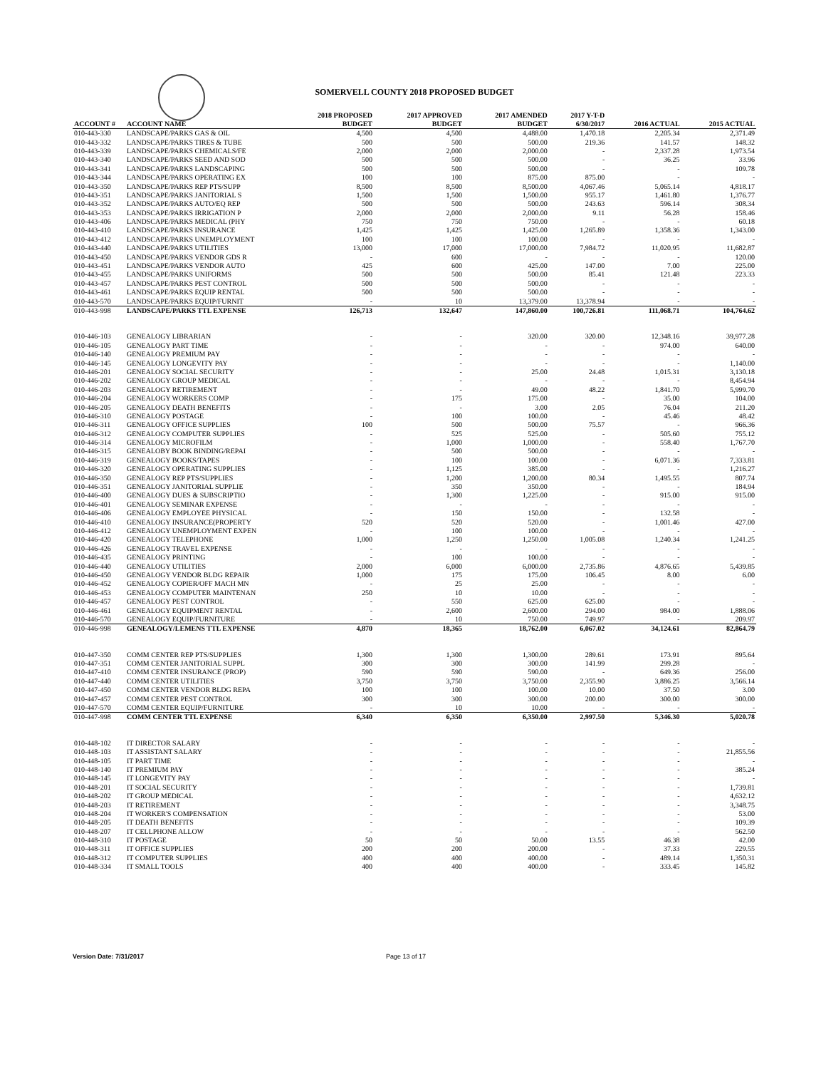SOMERVELL COUNTY 2018 PROPOSED BUDGET
| ACCOUNT # | ACCOUNT NAME | 2018 PROPOSED BUDGET | 2017 APPROVED BUDGET | 2017 AMENDED BUDGET | 2017 Y-T-D 6/30/2017 | 2016 ACTUAL | 2015 ACTUAL |
| --- | --- | --- | --- | --- | --- | --- | --- |
| 010-443-330 | LANDSCAPE/PARKS GAS & OIL | 4,500 | 4,500 | 4,488.00 | 1,470.18 | 2,205.34 | 2,371.49 |
| 010-443-332 | LANDSCAPE/PARKS TIRES & TUBE | 500 | 500 | 500.00 | 219.36 | 141.57 | 148.32 |
| 010-443-339 | LANDSCAPE/PARKS CHEMICALS/FE | 2,000 | 2,000 | 2,000.00 | - | 2,337.28 | 1,973.54 |
| 010-443-340 | LANDSCAPE/PARKS SEED AND SOD | 500 | 500 | 500.00 | - | 36.25 | 33.96 |
| 010-443-341 | LANDSCAPE/PARKS LANDSCAPING | 500 | 500 | 500.00 | - | - | 109.78 |
| 010-443-344 | LANDSCAPE/PARKS OPERATING EX | 100 | 100 | 875.00 | 875.00 | - | - |
| 010-443-350 | LANDSCAPE/PARKS REP PTS/SUPP | 8,500 | 8,500 | 8,500.00 | 4,067.46 | 5,065.14 | 4,818.17 |
| 010-443-351 | LANDSCAPE/PARKS JANITORIAL S | 1,500 | 1,500 | 1,500.00 | 955.17 | 1,461.80 | 1,376.77 |
| 010-443-352 | LANDSCAPE/PARKS AUTO/EQ REP | 500 | 500 | 500.00 | 243.63 | 596.14 | 308.34 |
| 010-443-353 | LANDSCAPE/PARKS IRRIGATION P | 2,000 | 2,000 | 2,000.00 | 9.11 | 56.28 | 158.46 |
| 010-443-406 | LANDSCAPE/PARKS MEDICAL (PHY | 750 | 750 | 750.00 | - | - | 60.18 |
| 010-443-410 | LANDSCAPE/PARKS INSURANCE | 1,425 | 1,425 | 1,425.00 | 1,265.89 | 1,358.36 | 1,343.00 |
| 010-443-412 | LANDSCAPE/PARKS UNEMPLOYMENT | 100 | 100 | 100.00 | - | - | - |
| 010-443-440 | LANDSCAPE/PARKS UTILITIES | 13,000 | 17,000 | 17,000.00 | 7,984.72 | 11,020.95 | 11,682.87 |
| 010-443-450 | LANDSCAPE/PARKS VENDOR GDS R | - | 600 | - | - | - | 120.00 |
| 010-443-451 | LANDSCAPE/PARKS VENDOR AUTO | 425 | 600 | 425.00 | 147.00 | 7.00 | 225.00 |
| 010-443-455 | LANDSCAPE/PARKS UNIFORMS | 500 | 500 | 500.00 | 85.41 | 121.48 | 223.33 |
| 010-443-457 | LANDSCAPE/PARKS PEST CONTROL | 500 | 500 | 500.00 | - | - | - |
| 010-443-461 | LANDSCAPE/PARKS EQUIP RENTAL | 500 | 500 | 500.00 | - | - | - |
| 010-443-570 | LANDSCAPE/PARKS EQUIP/FURNIT | - | 10 | 13,379.00 | 13,378.94 | - | - |
| 010-443-998 | LANDSCAPE/PARKS TTL EXPENSE | 126,713 | 132,647 | 147,860.00 | 100,726.81 | 111,068.71 | 104,764.62 |
| 010-446-103 | GENEALOGY LIBRARIAN | - | - | 320.00 | 320.00 | 12,348.16 | 39,977.28 |
| 010-446-105 | GENEALOGY PART TIME | - | - | - | - | 974.00 | 640.00 |
| 010-446-140 | GENEALOGY PREMIUM PAY | - | - | - | - | - | - |
| 010-446-145 | GENEALOGY LONGEVITY PAY | - | - | - | - | - | 1,140.00 |
| 010-446-201 | GENEALOGY SOCIAL SECURITY | - | - | 25.00 | 24.48 | 1,015.31 | 3,130.18 |
| 010-446-202 | GENEALOGY GROUP MEDICAL | - | - | - | - | - | 8,454.94 |
| 010-446-203 | GENEALOGY RETIREMENT | - | - | 49.00 | 48.22 | 1,841.70 | 5,999.70 |
| 010-446-204 | GENEALOGY WORKERS COMP | - | 175 | 175.00 | - | 35.00 | 104.00 |
| 010-446-205 | GENEALOGY DEATH BENEFITS | - | - | 3.00 | 2.05 | 76.04 | 211.20 |
| 010-446-310 | GENEALOGY POSTAGE | - | 100 | 100.00 | - | 45.46 | 48.42 |
| 010-446-311 | GENEALOGY OFFICE SUPPLIES | 100 | 500 | 500.00 | 75.57 | - | 966.36 |
| 010-446-312 | GENEALOGY COMPUTER SUPPLIES | - | 525 | 525.00 | - | 505.60 | 755.12 |
| 010-446-314 | GENEALOGY MICROFILM | - | 1,000 | 1,000.00 | - | 558.40 | 1,767.70 |
| 010-446-315 | GENEALOBY BOOK BINDING/REPAI | - | 500 | 500.00 | - | - | - |
| 010-446-319 | GENEALOGY BOOKS/TAPES | - | 100 | 100.00 | - | 6,071.36 | 7,333.81 |
| 010-446-320 | GENEALOGY OPERATING SUPPLIES | - | 1,125 | 385.00 | - | - | 1,216.27 |
| 010-446-350 | GENEALOGY REP PTS/SUPPLIES | - | 1,200 | 1,200.00 | 80.34 | 1,495.55 | 807.74 |
| 010-446-351 | GENEALOGY JANITORIAL SUPPLIE | - | 350 | 350.00 | - | - | 184.94 |
| 010-446-400 | GENEALOGY DUES & SUBSCRIPTIO | - | 1,300 | 1,225.00 | - | 915.00 | 915.00 |
| 010-446-401 | GENEALOGY SEMINAR EXPENSE | - | - | - | - | - | - |
| 010-446-406 | GENEALOGY EMPLOYEE PHYSICAL | - | 150 | 150.00 | - | 132.58 | - |
| 010-446-410 | GENEALOGY INSURANCE(PROPERTY | 520 | 520 | 520.00 | - | 1,001.46 | 427.00 |
| 010-446-412 | GENEALOGY UNEMPLOYMENT EXPEN | - | 100 | 100.00 | - | - | - |
| 010-446-420 | GENEALOGY TELEPHONE | 1,000 | 1,250 | 1,250.00 | 1,005.08 | 1,240.34 | 1,241.25 |
| 010-446-426 | GENEALOGY TRAVEL EXPENSE | - | - | - | - | - | - |
| 010-446-435 | GENEALOGY PRINTING | - | 100 | 100.00 | - | - | - |
| 010-446-440 | GENEALOGY UTILITIES | 2,000 | 6,000 | 6,000.00 | 2,735.86 | 4,876.65 | 5,439.85 |
| 010-446-450 | GENEALOGY VENDOR BLDG REPAIR | 1,000 | 175 | 175.00 | 106.45 | 8.00 | 6.00 |
| 010-446-452 | GENEALOGY COPIER/OFF MACH MN | - | 25 | 25.00 | - | - | - |
| 010-446-453 | GENEALOGY COMPUTER MAINTENAN | 250 | 10 | 10.00 | - | - | - |
| 010-446-457 | GENEALOGY PEST CONTROL | - | 550 | 625.00 | 625.00 | - | - |
| 010-446-461 | GENEALOGY EQUIPMENT RENTAL | - | 2,600 | 2,600.00 | 294.00 | 984.00 | 1,888.06 |
| 010-446-570 | GENEALOGY EQUIP/FURNITURE | - | 10 | 750.00 | 749.97 | - | 209.97 |
| 010-446-998 | GENEALOGY/LEMENS TTL EXPENSE | 4,870 | 18,365 | 18,762.00 | 6,067.02 | 34,124.61 | 82,864.79 |
| 010-447-350 | COMM CENTER REP PTS/SUPPLIES | 1,300 | 1,300 | 1,300.00 | 289.61 | 173.91 | 895.64 |
| 010-447-351 | COMM CENTER JANITORIAL SUPPL | 300 | 300 | 300.00 | 141.99 | 299.28 | - |
| 010-447-410 | COMM CENTER INSURANCE (PROP) | 590 | 590 | 590.00 | - | 649.36 | 256.00 |
| 010-447-440 | COMM CENTER UTILITIES | 3,750 | 3,750 | 3,750.00 | 2,355.90 | 3,886.25 | 3,566.14 |
| 010-447-450 | COMM CENTER VENDOR BLDG REPA | 100 | 100 | 100.00 | 10.00 | 37.50 | 3.00 |
| 010-447-457 | COMM CENTER PEST CONTROL | 300 | 300 | 300.00 | 200.00 | 300.00 | 300.00 |
| 010-447-570 | COMM CENTER EQUIP/FURNITURE | - | 10 | 10.00 | - | - | - |
| 010-447-998 | COMM CENTER TTL EXPENSE | 6,340 | 6,350 | 6,350.00 | 2,997.50 | 5,346.30 | 5,020.78 |
| 010-448-102 | IT DIRECTOR SALARY | - | - | - | - | - | - |
| 010-448-103 | IT ASSISTANT SALARY | - | - | - | - | - | 21,855.56 |
| 010-448-105 | IT PART TIME | - | - | - | - | - | - |
| 010-448-140 | IT PREMIUM PAY | - | - | - | - | - | 385.24 |
| 010-448-145 | IT LONGEVITY PAY | - | - | - | - | - | - |
| 010-448-201 | IT SOCIAL SECURITY | - | - | - | - | - | 1,739.81 |
| 010-448-202 | IT GROUP MEDICAL | - | - | - | - | - | 4,632.12 |
| 010-448-203 | IT RETIREMENT | - | - | - | - | - | 3,348.75 |
| 010-448-204 | IT WORKER'S COMPENSATION | - | - | - | - | - | 53.00 |
| 010-448-205 | IT DEATH BENEFITS | - | - | - | - | - | 109.39 |
| 010-448-207 | IT CELLPHONE ALLOW | - | - | - | - | - | 562.50 |
| 010-448-310 | IT POSTAGE | 50 | 50 | 50.00 | 13.55 | 46.38 | 42.00 |
| 010-448-311 | IT OFFICE SUPPLIES | 200 | 200 | 200.00 | - | 37.33 | 229.55 |
| 010-448-312 | IT COMPUTER SUPPLIES | 400 | 400 | 400.00 | - | 489.14 | 1,350.31 |
| 010-448-334 | IT SMALL TOOLS | 400 | 400 | 400.00 | - | 333.45 | 145.82 |
Version Date: 7/31/2017 Page 13 of 17